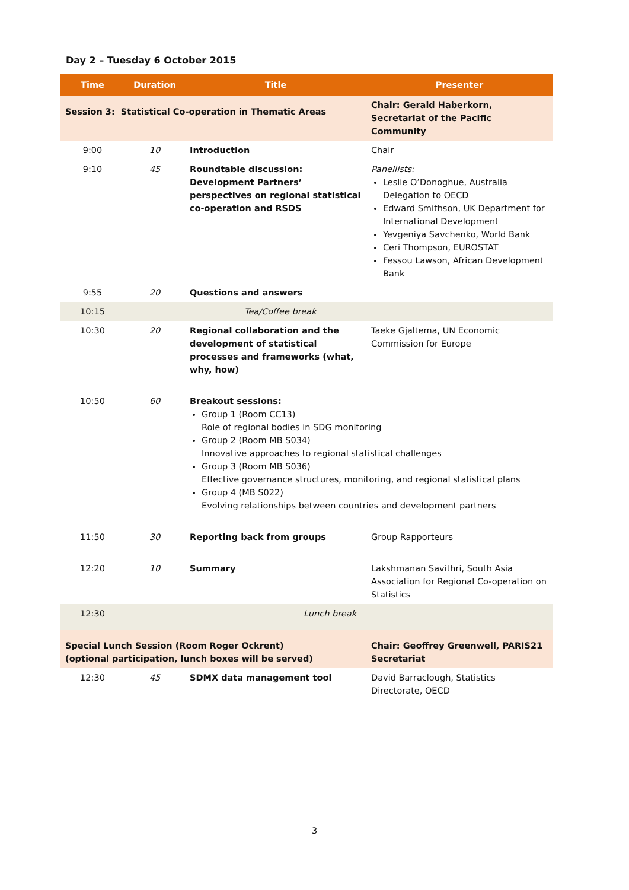Day 2 – Tuesday 6 October 2015
| Time | Duration | Title | Presenter |
| --- | --- | --- | --- |
| Session 3: Statistical Co-operation in Thematic Areas | | | Chair: Gerald Haberkorn, Secretariat of the Pacific Community |
| 9:00 | 10 | Introduction | Chair |
| 9:10 | 45 | Roundtable discussion: Development Partners’ perspectives on regional statistical co-operation and RSDS | Panellists: Leslie O’Donoghue, Australia Delegation to OECD Edward Smithson, UK Department for International Development Yevgeniya Savchenko, World Bank Ceri Thompson, EUROSTAT Fessou Lawson, African Development Bank |
| 9:55 | 20 | Questions and answers | |
| 10:15 | | Tea/Coffee break | |
| 10:30 | 20 | Regional collaboration and the development of statistical processes and frameworks (what, why, how) | Taeke Gjaltema, UN Economic Commission for Europe |
| 10:50 | 60 | Breakout sessions: Group 1 (Room CC13) Role of regional bodies in SDG monitoring Group 2 (Room MB S034) Innovative approaches to regional statistical challenges Group 3 (Room MB S036) Effective governance structures, monitoring, and regional statistical plans Group 4 (MB S022) Evolving relationships between countries and development partners | |
| 11:50 | 30 | Reporting back from groups | Group Rapporteurs |
| 12:20 | 10 | Summary | Lakshmanan Savithri, South Asia Association for Regional Co-operation on Statistics |
| 12:30 | | Lunch break | |
| Special Lunch Session (Room Roger Ockrent) (optional participation, lunch boxes will be served) | | | Chair: Geoffrey Greenwell, PARIS21 Secretariat |
| 12:30 | 45 | SDMX data management tool | David Barraclough, Statistics Directorate, OECD |
3